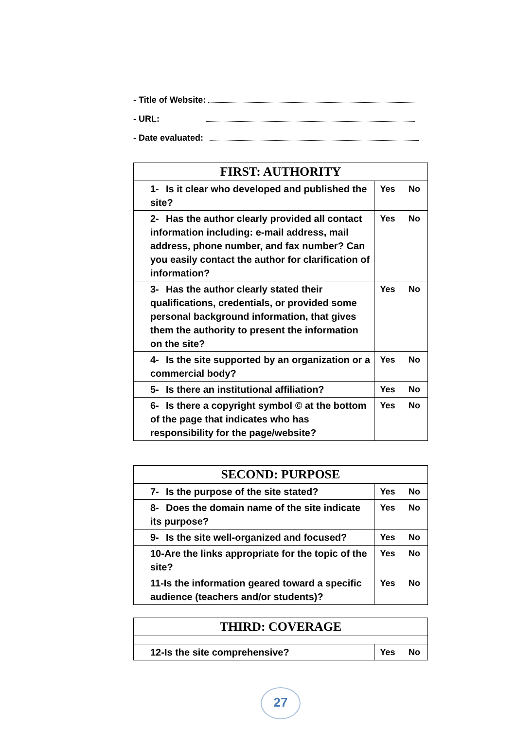- Title of Website:
- URL:
- Date evaluated:
| FIRST: AUTHORITY | | |
| --- | --- | --- |
| 1- Is it clear who developed and published the site? | Yes | No |
| 2- Has the author clearly provided all contact information including: e-mail address, mail address, phone number, and fax number? Can you easily contact the author for clarification of information? | Yes | No |
| 3- Has the author clearly stated their qualifications, credentials, or provided some personal background information, that gives them the authority to present the information on the site? | Yes | No |
| 4- Is the site supported by an organization or a commercial body? | Yes | No |
| 5- Is there an institutional affiliation? | Yes | No |
| 6- Is there a copyright symbol © at the bottom of the page that indicates who has responsibility for the page/website? | Yes | No |
| SECOND: PURPOSE | | |
| --- | --- | --- |
| 7- Is the purpose of the site stated? | Yes | No |
| 8- Does the domain name of the site indicate its purpose? | Yes | No |
| 9- Is the site well-organized and focused? | Yes | No |
| 10-Are the links appropriate for the topic of the site? | Yes | No |
| 11-Is the information geared toward a specific audience (teachers and/or students)? | Yes | No |
| THIRD: COVERAGE | | |
| --- | --- | --- |
| 12-Is the site comprehensive? | Yes | No |
27